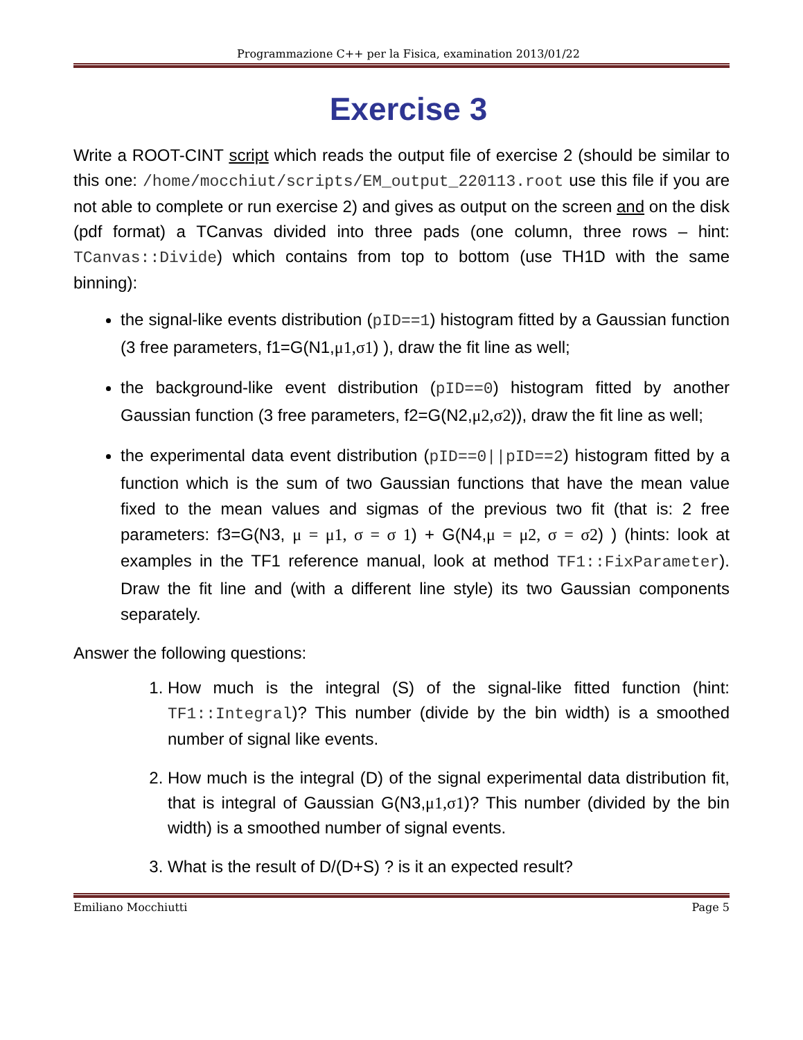Programmazione C++ per la Fisica, examination 2013/01/22
Exercise 3
Write a ROOT-CINT script which reads the output file of exercise 2 (should be similar to this one: /home/mocchiut/scripts/EM_output_220113.root use this file if you are not able to complete or run exercise 2) and gives as output on the screen and on the disk (pdf format) a TCanvas divided into three pads (one column, three rows – hint: TCanvas::Divide) which contains from top to bottom (use TH1D with the same binning):
the signal-like events distribution (pID==1) histogram fitted by a Gaussian function (3 free parameters, f1=G(N1,μ1,σ1) ), draw the fit line as well;
the background-like event distribution (pID==0) histogram fitted by another Gaussian function (3 free parameters, f2=G(N2,μ2,σ2)), draw the fit line as well;
the experimental data event distribution (pID==0||pID==2) histogram fitted by a function which is the sum of two Gaussian functions that have the mean value fixed to the mean values and sigmas of the previous two fit (that is: 2 free parameters: f3=G(N3, μ = μ1, σ = σ 1) + G(N4,μ = μ2, σ = σ2) ) (hints: look at examples in the TF1 reference manual, look at method TF1::FixParameter). Draw the fit line and (with a different line style) its two Gaussian components separately.
Answer the following questions:
1. How much is the integral (S) of the signal-like fitted function (hint: TF1::Integral)? This number (divide by the bin width) is a smoothed number of signal like events.
2. How much is the integral (D) of the signal experimental data distribution fit, that is integral of Gaussian G(N3,μ1,σ1)? This number (divided by the bin width) is a smoothed number of signal events.
3. What is the result of D/(D+S) ? is it an expected result?
Emiliano Mocchiutti Page 5